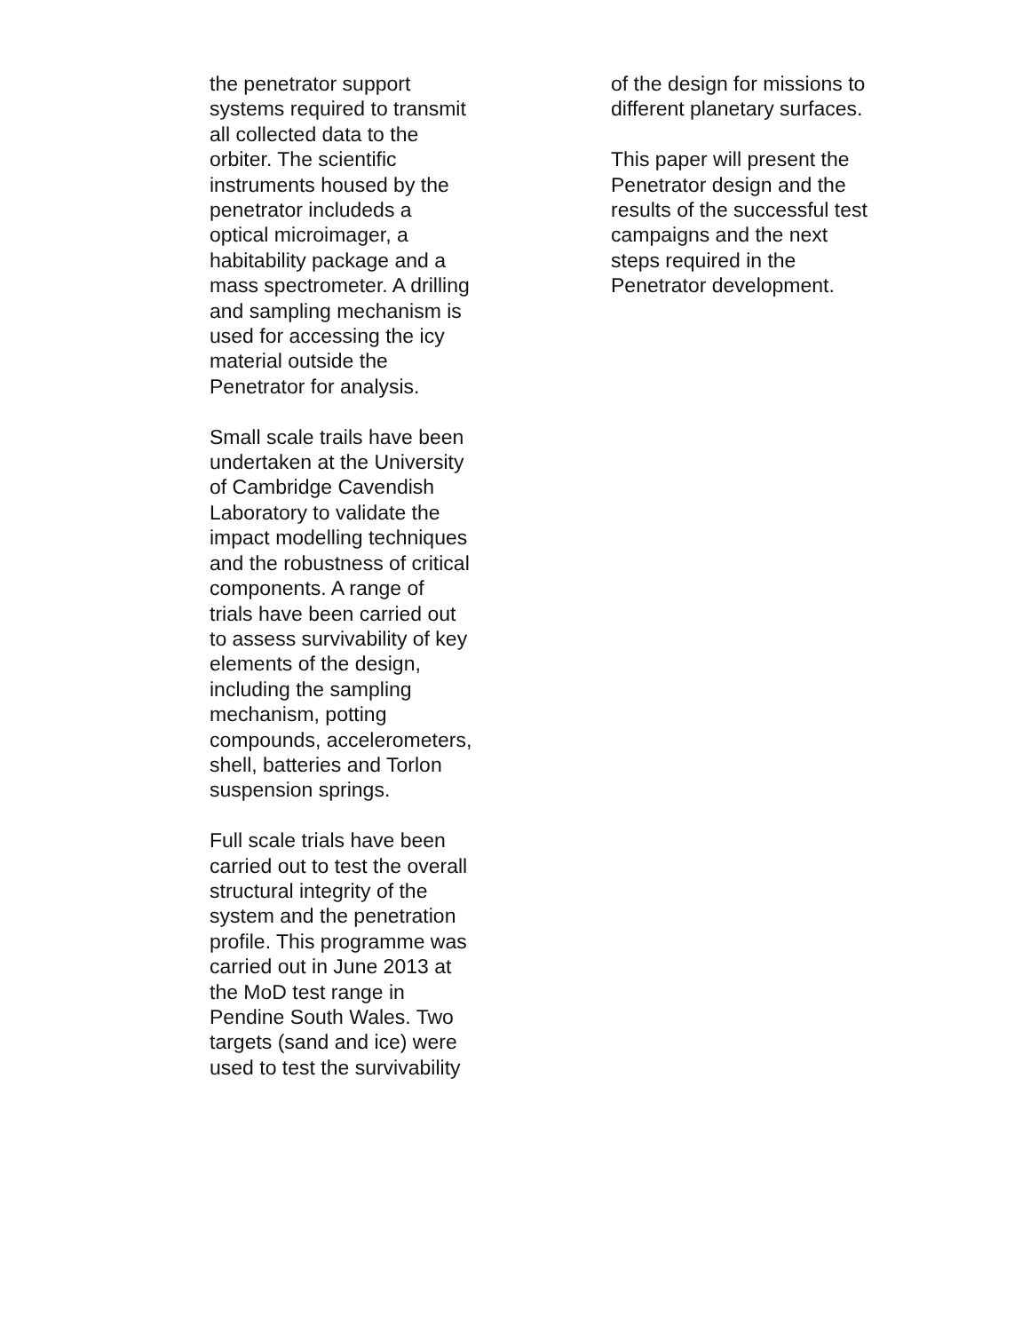the penetrator support
systems required to transmit
all collected data to the
orbiter. The scientific
instruments housed by the
penetrator includeds a
optical microimager, a
habitability package and a
mass spectrometer. A drilling
and sampling mechanism is
used for accessing the icy
material outside the
Penetrator for analysis.
Small scale trails have been
undertaken at the University
of Cambridge Cavendish
Laboratory to validate the
impact modelling techniques
and the robustness of critical
components. A range of
trials have been carried out
to assess survivability of key
elements of the design,
including the sampling
mechanism, potting
compounds, accelerometers,
shell, batteries and Torlon
suspension springs.
Full scale trials have been
carried out to test the overall
structural integrity of the
system and the penetration
profile. This programme was
carried out in June 2013 at
the MoD test range in
Pendine South Wales. Two
targets (sand and ice) were
used to test the survivability
of the design for missions to
different planetary surfaces.
This paper will present the
Penetrator design and the
results of the successful test
campaigns and the next
steps required in the
Penetrator development.